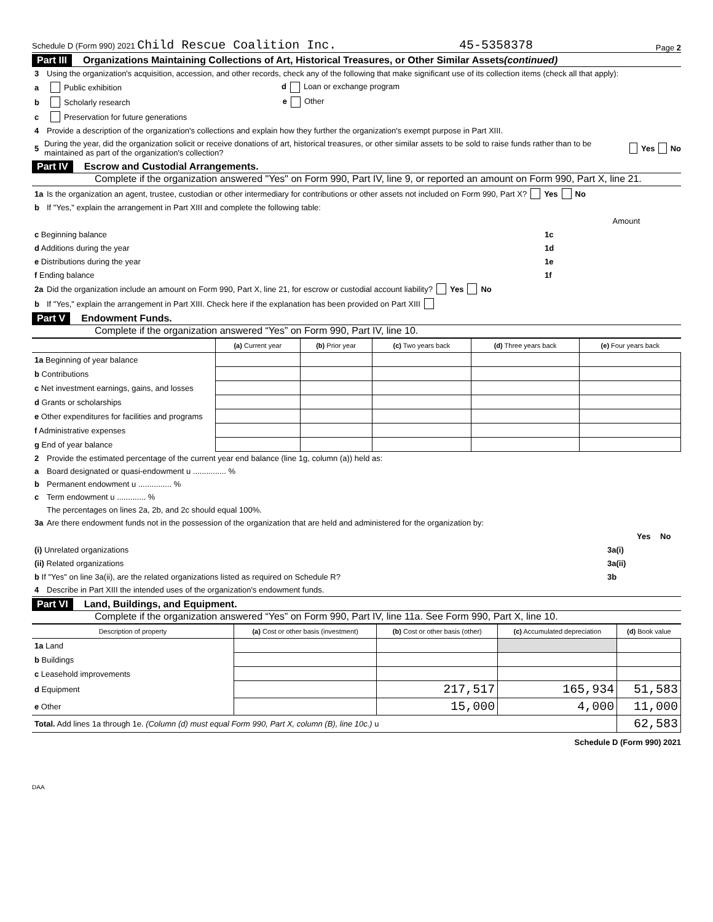Schedule D (Form 990) 2021 Child Rescue Coalition Inc. 45-5358378 Page 2
Part III Organizations Maintaining Collections of Art, Historical Treasures, or Other Similar Assets (continued)
3 Using the organization's acquisition, accession, and other records, check any of the following that make significant use of its collection items (check all that apply):
a Public exhibition d Loan or exchange program
b Scholarly research e Other
c Preservation for future generations
4 Provide a description of the organization's collections and explain how they further the organization's exempt purpose in Part XIII.
5 During the year, did the organization solicit or receive donations of art, historical treasures, or other similar assets to be sold to raise funds rather than to be maintained as part of the organization's collection? Yes No
Part IV Escrow and Custodial Arrangements.
Complete if the organization answered "Yes" on Form 990, Part IV, line 9, or reported an amount on Form 990, Part X, line 21.
1a Is the organization an agent, trustee, custodian or other intermediary for contributions or other assets not included on Form 990, Part X? Yes No
b If "Yes," explain the arrangement in Part XIII and complete the following table:
| | | Amount |
| c Beginning balance | 1c | |
| d Additions during the year | 1d | |
| e Distributions during the year | 1e | |
| f Ending balance | 1f | |
2a Did the organization include an amount on Form 990, Part X, line 21, for escrow or custodial account liability? Yes No
b If "Yes," explain the arrangement in Part XIII. Check here if the explanation has been provided on Part XIII
Part V Endowment Funds.
Complete if the organization answered “Yes” on Form 990, Part IV, line 10.
| | (a) Current year | (b) Prior year | (c) Two years back | (d) Three years back | (e) Four years back |
| --- | --- | --- | --- | --- | --- |
| 1a Beginning of year balance | | | | | |
| b Contributions | | | | | |
| c Net investment earnings, gains, and losses | | | | | |
| d Grants or scholarships | | | | | |
| e Other expenditures for facilities and programs | | | | | |
| f Administrative expenses | | | | | |
| g End of year balance | | | | | |
2 Provide the estimated percentage of the current year end balance (line 1g, column (a)) held as:
a Board designated or quasi-endowment u ............... %
b Permanent endowment u ............... %
c Term endowment u ............. %
The percentages on lines 2a, 2b, and 2c should equal 100%.
3a Are there endowment funds not in the possession of the organization that are held and administered for the organization by:
| | | Yes | No |
| (i) Unrelated organizations | 3a(i) | | |
| (ii) Related organizations | 3a(ii) | | |
| b If "Yes" on line 3a(ii), are the related organizations listed as required on Schedule R? | 3b | | |
4 Describe in Part XIII the intended uses of the organization's endowment funds.
Part VI Land, Buildings, and Equipment.
Complete if the organization answered “Yes” on Form 990, Part IV, line 11a. See Form 990, Part X, line 10.
| Description of property | (a) Cost or other basis (investment) | (b) Cost or other basis (other) | (c) Accumulated depreciation | (d) Book value |
| --- | --- | --- | --- | --- |
| 1a Land | | | | |
| b Buildings | | | | |
| c Leasehold improvements | | | | |
| d Equipment | | 217,517 | 165,934 | 51,583 |
| e Other | | 15,000 | 4,000 | 11,000 |
| Total. Add lines 1a through 1e. (Column (d) must equal Form 990, Part X, column (B), line 10c.) u | | | | 62,583 |
Schedule D (Form 990) 2021
DAA